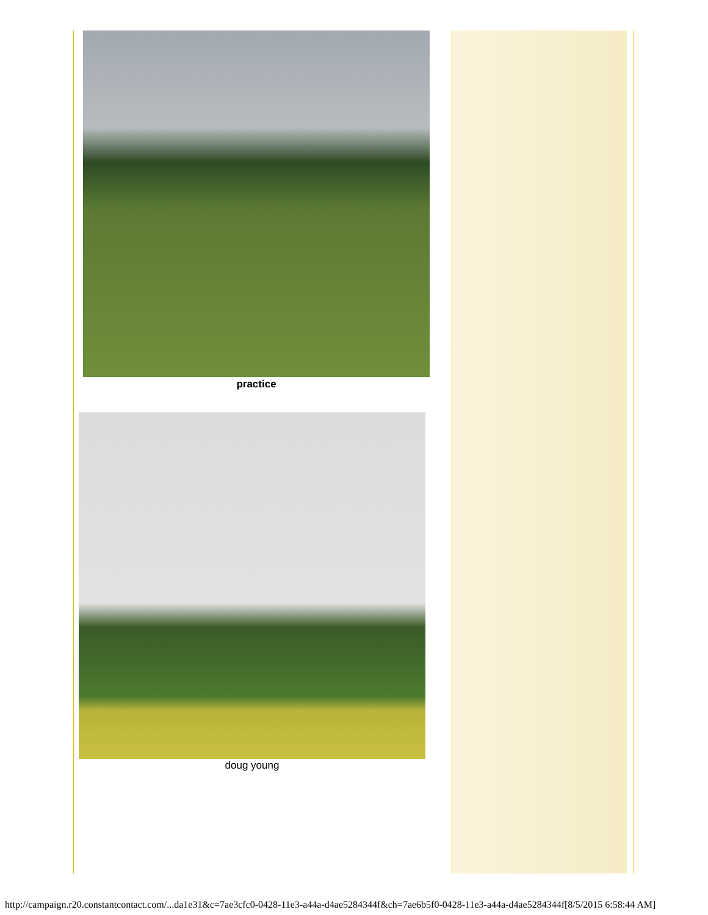practice
doug young
http://campaign.r20.constantcontact.com/...da1e31&c=7ae3cfc0-0428-11e3-a44a-d4ae5284344f&ch=7ae6b5f0-0428-11e3-a44a-d4ae5284344f[8/5/2015 6:58:44 AM]